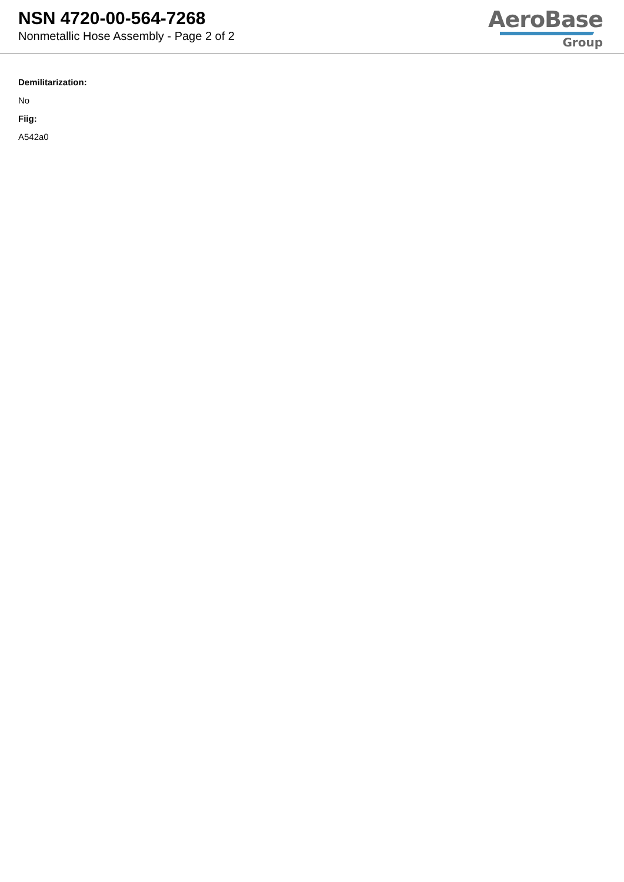NSN 4720-00-564-7268
Nonmetallic Hose Assembly - Page 2 of 2
AeroBase
Group
Demilitarization:
No
Fiig:
A542a0